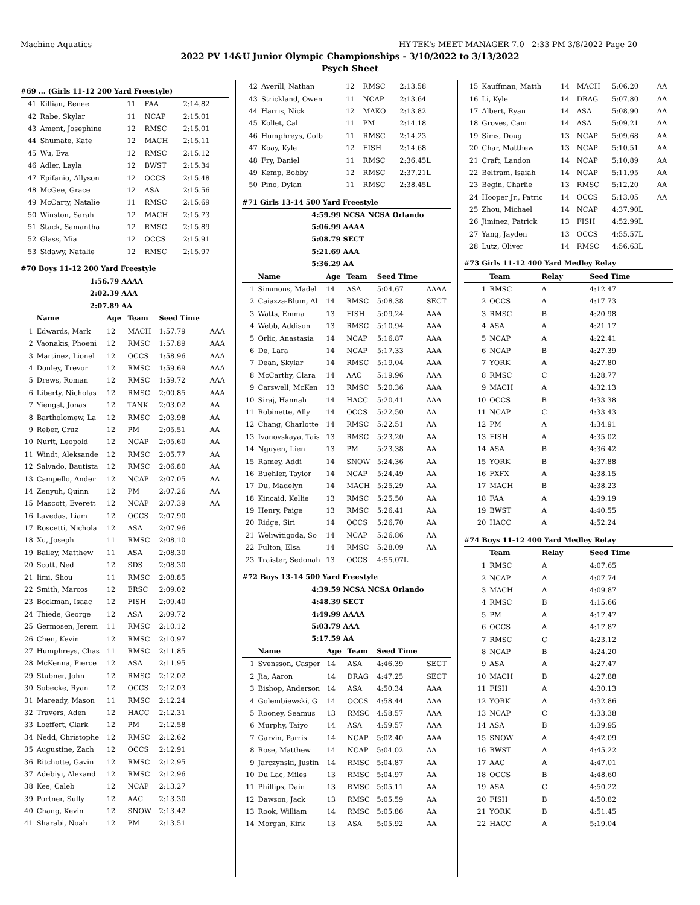Machine Aquatics HY-TEK's MEET MANAGER 7.0 - 2:33 PM 3/8/2022 Page 20
2022 PV 14&U Junior Olympic Championships - 3/10/2022 to 3/13/2022
Psych Sheet
#69 ... (Girls 11-12 200 Yard Freestyle)
| 41 | Killian, Renee | 11 | FAA | 2:14.82 | |
| 42 | Rabe, Skylar | 11 | NCAP | 2:15.01 | |
| 43 | Ament, Josephine | 12 | RMSC | 2:15.01 | |
| 44 | Shumate, Kate | 12 | MACH | 2:15.11 | |
| 45 | Wu, Eva | 12 | RMSC | 2:15.12 | |
| 46 | Adler, Layla | 12 | BWST | 2:15.34 | |
| 47 | Epifanio, Allyson | 12 | OCCS | 2:15.48 | |
| 48 | McGee, Grace | 12 | ASA | 2:15.56 | |
| 49 | McCarty, Natalie | 11 | RMSC | 2:15.69 | |
| 50 | Winston, Sarah | 12 | MACH | 2:15.73 | |
| 51 | Stack, Samantha | 12 | RMSC | 2:15.89 | |
| 52 | Glass, Mia | 12 | OCCS | 2:15.91 | |
| 53 | Sidawy, Natalie | 12 | RMSC | 2:15.97 | |
#70 Boys 11-12 200 Yard Freestyle
1:56.79 AAAA
2:02.39 AAA
2:07.89 AA
| | Name | Age | Team | Seed Time | |
| --- | --- | --- | --- | --- | --- |
| 1 | Edwards, Mark | 12 | MACH | 1:57.79 | AAA |
| 2 | Vaonakis, Phoeni | 12 | RMSC | 1:57.89 | AAA |
| 3 | Martinez, Lionel | 12 | OCCS | 1:58.96 | AAA |
| 4 | Donley, Trevor | 12 | RMSC | 1:59.69 | AAA |
| 5 | Drews, Roman | 12 | RMSC | 1:59.72 | AAA |
| 6 | Liberty, Nicholas | 12 | RMSC | 2:00.85 | AAA |
| 7 | Yiengst, Jonas | 12 | TANK | 2:03.02 | AA |
| 8 | Bartholomew, La | 12 | RMSC | 2:03.98 | AA |
| 9 | Reber, Cruz | 12 | PM | 2:05.51 | AA |
| 10 | Nurit, Leopold | 12 | NCAP | 2:05.60 | AA |
| 11 | Windt, Aleksande | 12 | RMSC | 2:05.77 | AA |
| 12 | Salvado, Bautista | 12 | RMSC | 2:06.80 | AA |
| 13 | Campello, Ander | 12 | NCAP | 2:07.05 | AA |
| 14 | Zenyuh, Quinn | 12 | PM | 2:07.26 | AA |
| 15 | Mascott, Everett | 12 | NCAP | 2:07.39 | AA |
| 16 | Lavedas, Liam | 12 | OCCS | 2:07.90 | |
| 17 | Roscetti, Nichola | 12 | ASA | 2:07.96 | |
| 18 | Xu, Joseph | 11 | RMSC | 2:08.10 | |
| 19 | Bailey, Matthew | 11 | ASA | 2:08.30 | |
| 20 | Scott, Ned | 12 | SDS | 2:08.30 | |
| 21 | Iimi, Shou | 11 | RMSC | 2:08.85 | |
| 22 | Smith, Marcos | 12 | ERSC | 2:09.02 | |
| 23 | Bockman, Isaac | 12 | FISH | 2:09.40 | |
| 24 | Thiede, George | 12 | ASA | 2:09.72 | |
| 25 | Germosen, Jerem | 11 | RMSC | 2:10.12 | |
| 26 | Chen, Kevin | 12 | RMSC | 2:10.97 | |
| 27 | Humphreys, Chas | 11 | RMSC | 2:11.85 | |
| 28 | McKenna, Pierce | 12 | ASA | 2:11.95 | |
| 29 | Stubner, John | 12 | RMSC | 2:12.02 | |
| 30 | Sobecke, Ryan | 12 | OCCS | 2:12.03 | |
| 31 | Maready, Mason | 11 | RMSC | 2:12.24 | |
| 32 | Travers, Aden | 12 | HACC | 2:12.31 | |
| 33 | Loeffert, Clark | 12 | PM | 2:12.58 | |
| 34 | Nedd, Christophe | 12 | RMSC | 2:12.62 | |
| 35 | Augustine, Zach | 12 | OCCS | 2:12.91 | |
| 36 | Ritchotte, Gavin | 12 | RMSC | 2:12.95 | |
| 37 | Adebiyi, Alexand | 12 | RMSC | 2:12.96 | |
| 38 | Kee, Caleb | 12 | NCAP | 2:13.27 | |
| 39 | Portner, Sully | 12 | AAC | 2:13.30 | |
| 40 | Chang, Kevin | 12 | SNOW | 2:13.42 | |
| 41 | Sharabi, Noah | 12 | PM | 2:13.51 | |
| 42 | Averill, Nathan | 12 | RMSC | 2:13.58 | |
| 43 | Strickland, Owen | 11 | NCAP | 2:13.64 | |
| 44 | Harris, Nick | 12 | MAKO | 2:13.82 | |
| 45 | Kollet, Cal | 11 | PM | 2:14.18 | |
| 46 | Humphreys, Colb | 11 | RMSC | 2:14.23 | |
| 47 | Koay, Kyle | 12 | FISH | 2:14.68 | |
| 48 | Fry, Daniel | 11 | RMSC | 2:36.45L | |
| 49 | Kemp, Bobby | 12 | RMSC | 2:37.21L | |
| 50 | Pino, Dylan | 11 | RMSC | 2:38.45L | |
#71 Girls 13-14 500 Yard Freestyle
4:59.99 NCSA NCSA Orlando
5:06.99 AAAA
5:08.79 SECT
5:21.69 AAA
5:36.29 AA
| | Name | Age | Team | Seed Time | |
| --- | --- | --- | --- | --- | --- |
| 1 | Simmons, Madel | 14 | ASA | 5:04.67 | AAAA |
| 2 | Caiazza-Blum, Al | 14 | RMSC | 5:08.38 | SECT |
| 3 | Watts, Emma | 13 | FISH | 5:09.24 | AAA |
| 4 | Webb, Addison | 13 | RMSC | 5:10.94 | AAA |
| 5 | Orlic, Anastasia | 14 | NCAP | 5:16.87 | AAA |
| 6 | De, Lara | 14 | NCAP | 5:17.33 | AAA |
| 7 | Dean, Skylar | 14 | RMSC | 5:19.04 | AAA |
| 8 | McCarthy, Clara | 14 | AAC | 5:19.96 | AAA |
| 9 | Carswell, McKen | 13 | RMSC | 5:20.36 | AAA |
| 10 | Siraj, Hannah | 14 | HACC | 5:20.41 | AAA |
| 11 | Robinette, Ally | 14 | OCCS | 5:22.50 | AA |
| 12 | Chang, Charlotte | 14 | RMSC | 5:22.51 | AA |
| 13 | Ivanovskaya, Tais | 13 | RMSC | 5:23.20 | AA |
| 14 | Nguyen, Lien | 13 | PM | 5:23.38 | AA |
| 15 | Ramey, Addi | 14 | SNOW | 5:24.36 | AA |
| 16 | Buehler, Taylor | 14 | NCAP | 5:24.49 | AA |
| 17 | Du, Madelyn | 14 | MACH | 5:25.29 | AA |
| 18 | Kincaid, Kellie | 13 | RMSC | 5:25.50 | AA |
| 19 | Henry, Paige | 13 | RMSC | 5:26.41 | AA |
| 20 | Ridge, Siri | 14 | OCCS | 5:26.70 | AA |
| 21 | Weliwitigoda, So | 14 | NCAP | 5:26.86 | AA |
| 22 | Fulton, Elsa | 14 | RMSC | 5:28.09 | AA |
| 23 | Traister, Sedonah | 13 | OCCS | 4:55.07L | |
#72 Boys 13-14 500 Yard Freestyle
4:39.59 NCSA NCSA Orlando
4:48.39 SECT
4:49.99 AAAA
5:03.79 AAA
5:17.59 AA
| | Name | Age | Team | Seed Time | |
| --- | --- | --- | --- | --- | --- |
| 1 | Svensson, Casper | 14 | ASA | 4:46.39 | SECT |
| 2 | Jia, Aaron | 14 | DRAG | 4:47.25 | SECT |
| 3 | Bishop, Anderson | 14 | ASA | 4:50.34 | AAA |
| 4 | Golembiewski, G | 14 | OCCS | 4:58.44 | AAA |
| 5 | Rooney, Seamus | 13 | RMSC | 4:58.57 | AAA |
| 6 | Murphy, Taiyo | 14 | ASA | 4:59.57 | AAA |
| 7 | Garvin, Parris | 14 | NCAP | 5:02.40 | AAA |
| 8 | Rose, Matthew | 14 | NCAP | 5:04.02 | AA |
| 9 | Jarczynski, Justin | 14 | RMSC | 5:04.87 | AA |
| 10 | Du Lac, Miles | 13 | RMSC | 5:04.97 | AA |
| 11 | Phillips, Dain | 13 | RMSC | 5:05.11 | AA |
| 12 | Dawson, Jack | 13 | RMSC | 5:05.59 | AA |
| 13 | Rook, William | 14 | RMSC | 5:05.86 | AA |
| 14 | Morgan, Kirk | 13 | ASA | 5:05.92 | AA |
| 15 | Kauffman, Matth | 14 | MACH | 5:06.20 | AA |
| 16 | Li, Kyle | 14 | DRAG | 5:07.80 | AA |
| 17 | Albert, Ryan | 14 | ASA | 5:08.90 | AA |
| 18 | Groves, Cam | 14 | ASA | 5:09.21 | AA |
| 19 | Sims, Doug | 13 | NCAP | 5:09.68 | AA |
| 20 | Char, Matthew | 13 | NCAP | 5:10.51 | AA |
| 21 | Craft, Landon | 14 | NCAP | 5:10.89 | AA |
| 22 | Beltram, Isaiah | 14 | NCAP | 5:11.95 | AA |
| 23 | Begin, Charlie | 13 | RMSC | 5:12.20 | AA |
| 24 | Hooper Jr., Patric | 14 | OCCS | 5:13.05 | AA |
| 25 | Zhou, Michael | 14 | NCAP | 4:37.90L | |
| 26 | Jiminez, Patrick | 13 | FISH | 4:52.99L | |
| 27 | Yang, Jayden | 13 | OCCS | 4:55.57L | |
| 28 | Lutz, Oliver | 14 | RMSC | 4:56.63L | |
#73 Girls 11-12 400 Yard Medley Relay
| | Team | Relay | Seed Time |
| --- | --- | --- | --- |
| 1 | RMSC | A | 4:12.47 |
| 2 | OCCS | A | 4:17.73 |
| 3 | RMSC | B | 4:20.98 |
| 4 | ASA | A | 4:21.17 |
| 5 | NCAP | A | 4:22.41 |
| 6 | NCAP | B | 4:27.39 |
| 7 | YORK | A | 4:27.80 |
| 8 | RMSC | C | 4:28.77 |
| 9 | MACH | A | 4:32.13 |
| 10 | OCCS | B | 4:33.38 |
| 11 | NCAP | C | 4:33.43 |
| 12 | PM | A | 4:34.91 |
| 13 | FISH | A | 4:35.02 |
| 14 | ASA | B | 4:36.42 |
| 15 | YORK | B | 4:37.88 |
| 16 | FXFX | A | 4:38.15 |
| 17 | MACH | B | 4:38.23 |
| 18 | FAA | A | 4:39.19 |
| 19 | BWST | A | 4:40.55 |
| 20 | HACC | A | 4:52.24 |
#74 Boys 11-12 400 Yard Medley Relay
| | Team | Relay | Seed Time |
| --- | --- | --- | --- |
| 1 | RMSC | A | 4:07.65 |
| 2 | NCAP | A | 4:07.74 |
| 3 | MACH | A | 4:09.87 |
| 4 | RMSC | B | 4:15.66 |
| 5 | PM | A | 4:17.47 |
| 6 | OCCS | A | 4:17.87 |
| 7 | RMSC | C | 4:23.12 |
| 8 | NCAP | B | 4:24.20 |
| 9 | ASA | A | 4:27.47 |
| 10 | MACH | B | 4:27.88 |
| 11 | FISH | A | 4:30.13 |
| 12 | YORK | A | 4:32.86 |
| 13 | NCAP | C | 4:33.38 |
| 14 | ASA | B | 4:39.95 |
| 15 | SNOW | A | 4:42.09 |
| 16 | BWST | A | 4:45.22 |
| 17 | AAC | A | 4:47.01 |
| 18 | OCCS | B | 4:48.60 |
| 19 | ASA | C | 4:50.22 |
| 20 | FISH | B | 4:50.82 |
| 21 | YORK | B | 4:51.45 |
| 22 | HACC | A | 5:19.04 |